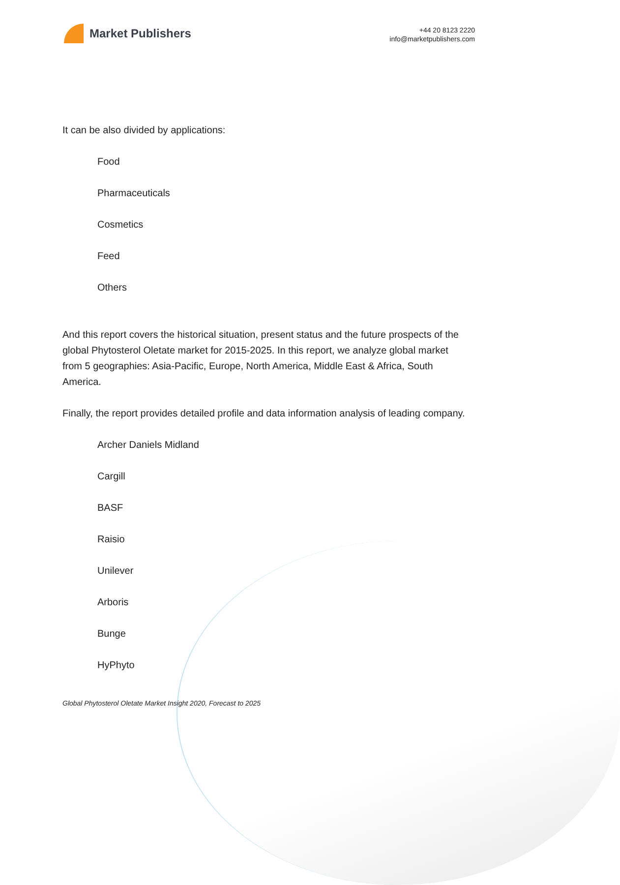Market Publishers
+44 20 8123 2220
info@marketpublishers.com
It can be also divided by applications:
Food
Pharmaceuticals
Cosmetics
Feed
Others
And this report covers the historical situation, present status and the future prospects of the global Phytosterol Oletate market for 2015-2025. In this report, we analyze global market from 5 geographies: Asia-Pacific, Europe, North America, Middle East & Africa, South America.
Finally, the report provides detailed profile and data information analysis of leading company.
Archer Daniels Midland
Cargill
BASF
Raisio
Unilever
Arboris
Bunge
HyPhyto
Global Phytosterol Oletate Market Insight 2020, Forecast to 2025